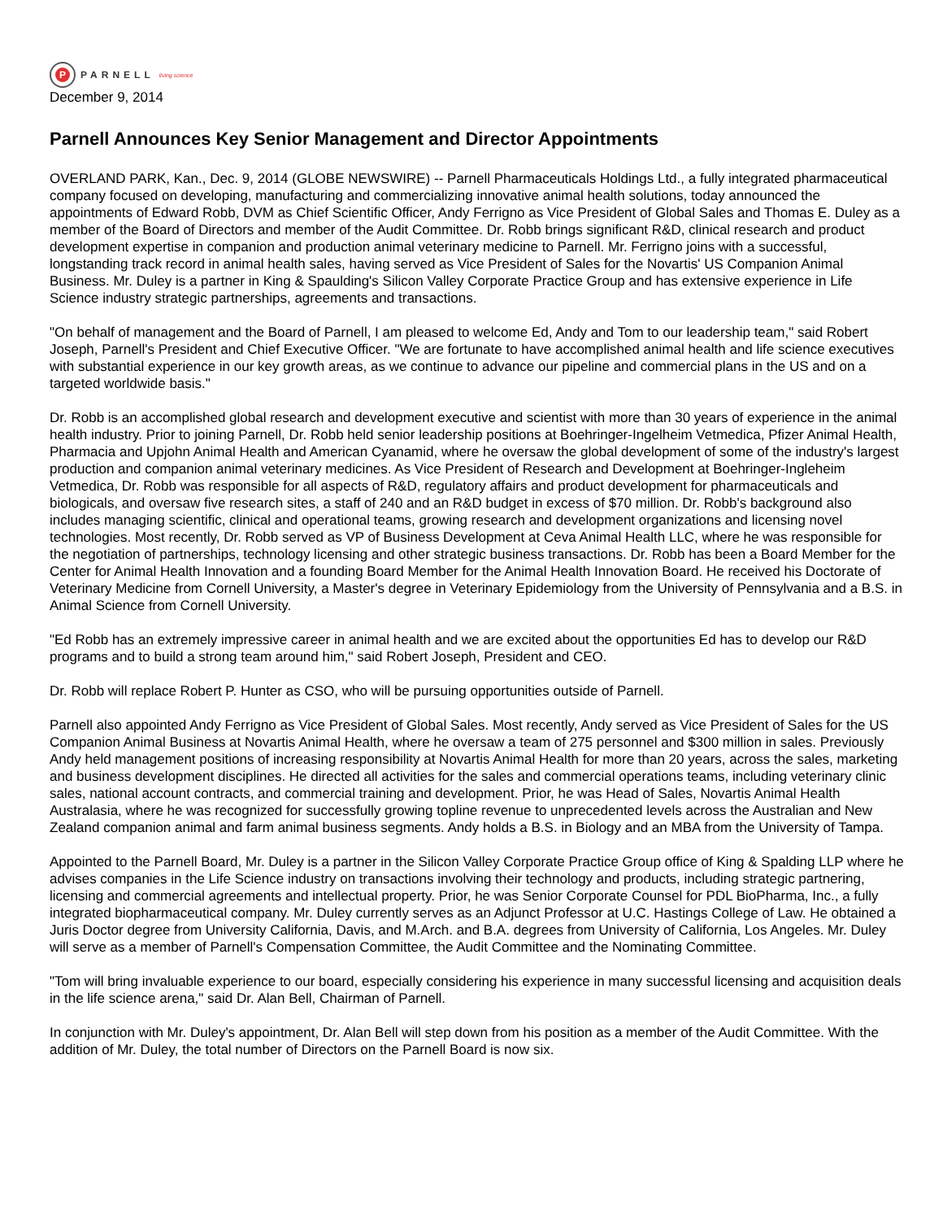P
PARNELL living science
December 9, 2014
Parnell Announces Key Senior Management and Director Appointments
OVERLAND PARK, Kan., Dec. 9, 2014 (GLOBE NEWSWIRE) -- Parnell Pharmaceuticals Holdings Ltd., a fully integrated pharmaceutical company focused on developing, manufacturing and commercializing innovative animal health solutions, today announced the appointments of Edward Robb, DVM as Chief Scientific Officer, Andy Ferrigno as Vice President of Global Sales and Thomas E. Duley as a member of the Board of Directors and member of the Audit Committee. Dr. Robb brings significant R&D, clinical research and product development expertise in companion and production animal veterinary medicine to Parnell. Mr. Ferrigno joins with a successful, longstanding track record in animal health sales, having served as Vice President of Sales for the Novartis' US Companion Animal Business. Mr. Duley is a partner in King & Spaulding's Silicon Valley Corporate Practice Group and has extensive experience in Life Science industry strategic partnerships, agreements and transactions.
"On behalf of management and the Board of Parnell, I am pleased to welcome Ed, Andy and Tom to our leadership team," said Robert Joseph, Parnell's President and Chief Executive Officer. "We are fortunate to have accomplished animal health and life science executives with substantial experience in our key growth areas, as we continue to advance our pipeline and commercial plans in the US and on a targeted worldwide basis."
Dr. Robb is an accomplished global research and development executive and scientist with more than 30 years of experience in the animal health industry. Prior to joining Parnell, Dr. Robb held senior leadership positions at Boehringer-Ingelheim Vetmedica, Pfizer Animal Health, Pharmacia and Upjohn Animal Health and American Cyanamid, where he oversaw the global development of some of the industry's largest production and companion animal veterinary medicines. As Vice President of Research and Development at Boehringer-Ingleheim Vetmedica, Dr. Robb was responsible for all aspects of R&D, regulatory affairs and product development for pharmaceuticals and biologicals, and oversaw five research sites, a staff of 240 and an R&D budget in excess of $70 million. Dr. Robb's background also includes managing scientific, clinical and operational teams, growing research and development organizations and licensing novel technologies. Most recently, Dr. Robb served as VP of Business Development at Ceva Animal Health LLC, where he was responsible for the negotiation of partnerships, technology licensing and other strategic business transactions. Dr. Robb has been a Board Member for the Center for Animal Health Innovation and a founding Board Member for the Animal Health Innovation Board. He received his Doctorate of Veterinary Medicine from Cornell University, a Master's degree in Veterinary Epidemiology from the University of Pennsylvania and a B.S. in Animal Science from Cornell University.
"Ed Robb has an extremely impressive career in animal health and we are excited about the opportunities Ed has to develop our R&D programs and to build a strong team around him," said Robert Joseph, President and CEO.
Dr. Robb will replace Robert P. Hunter as CSO, who will be pursuing opportunities outside of Parnell.
Parnell also appointed Andy Ferrigno as Vice President of Global Sales. Most recently, Andy served as Vice President of Sales for the US Companion Animal Business at Novartis Animal Health, where he oversaw a team of 275 personnel and $300 million in sales. Previously Andy held management positions of increasing responsibility at Novartis Animal Health for more than 20 years, across the sales, marketing and business development disciplines. He directed all activities for the sales and commercial operations teams, including veterinary clinic sales, national account contracts, and commercial training and development. Prior, he was Head of Sales, Novartis Animal Health Australasia, where he was recognized for successfully growing topline revenue to unprecedented levels across the Australian and New Zealand companion animal and farm animal business segments. Andy holds a B.S. in Biology and an MBA from the University of Tampa.
Appointed to the Parnell Board, Mr. Duley is a partner in the Silicon Valley Corporate Practice Group office of King & Spalding LLP where he advises companies in the Life Science industry on transactions involving their technology and products, including strategic partnering, licensing and commercial agreements and intellectual property. Prior, he was Senior Corporate Counsel for PDL BioPharma, Inc., a fully integrated biopharmaceutical company. Mr. Duley currently serves as an Adjunct Professor at U.C. Hastings College of Law. He obtained a Juris Doctor degree from University California, Davis, and M.Arch. and B.A. degrees from University of California, Los Angeles. Mr. Duley will serve as a member of Parnell's Compensation Committee, the Audit Committee and the Nominating Committee.
"Tom will bring invaluable experience to our board, especially considering his experience in many successful licensing and acquisition deals in the life science arena," said Dr. Alan Bell, Chairman of Parnell.
In conjunction with Mr. Duley's appointment, Dr. Alan Bell will step down from his position as a member of the Audit Committee. With the addition of Mr. Duley, the total number of Directors on the Parnell Board is now six.